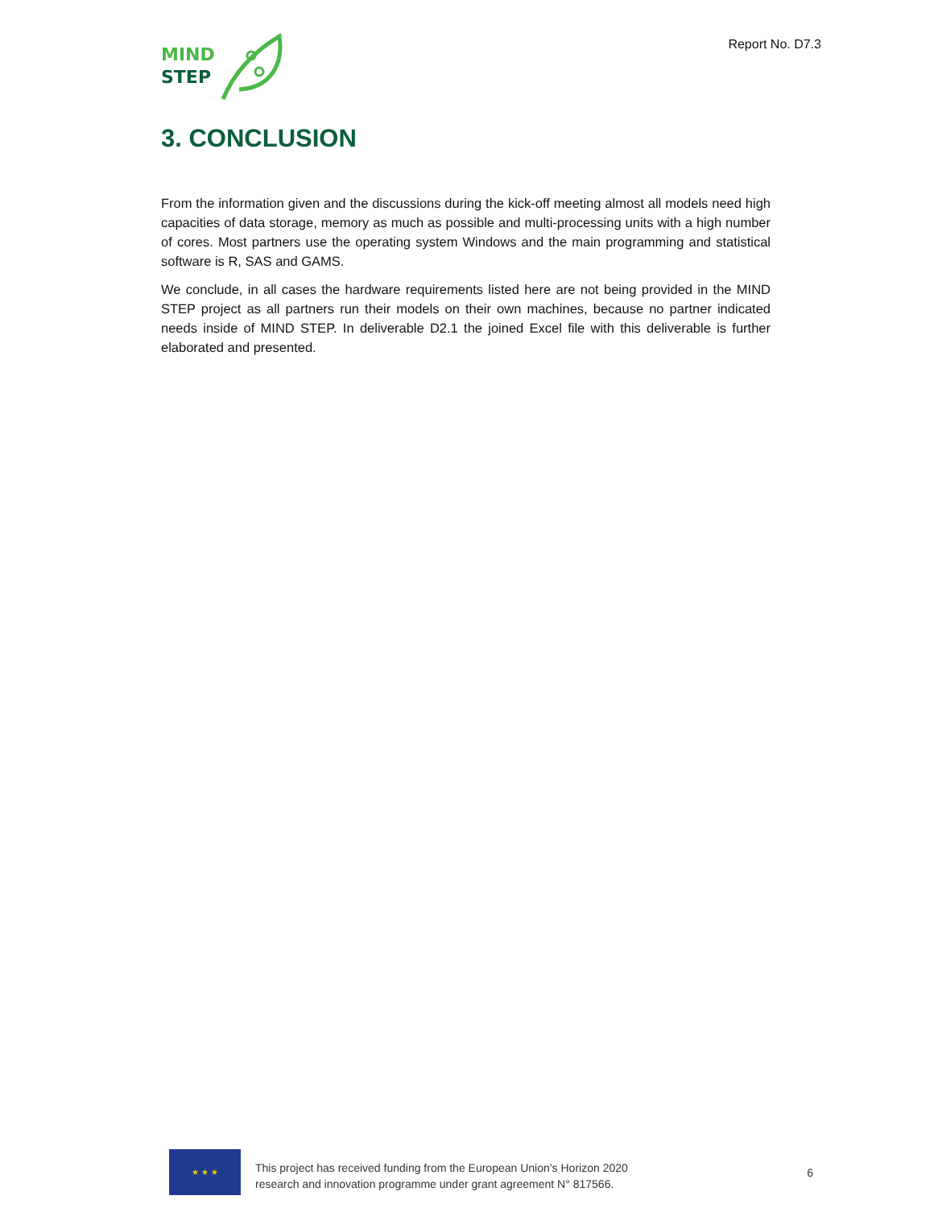MIND
STEP
Report No. D7.3
3. CONCLUSION
From the information given and the discussions during the kick-off meeting almost all models need high capacities of data storage, memory as much as possible and multi-processing units with a high number of cores. Most partners use the operating system Windows and the main programming and statistical software is R, SAS and GAMS.
We conclude, in all cases the hardware requirements listed here are not being provided in the MIND STEP project as all partners run their models on their own machines, because no partner indicated needs inside of MIND STEP. In deliverable D2.1 the joined Excel file with this deliverable is further elaborated and presented.
★ ★ ★
This project has received funding from the European Union’s Horizon 2020
research and innovation programme under grant agreement N° 817566.
6